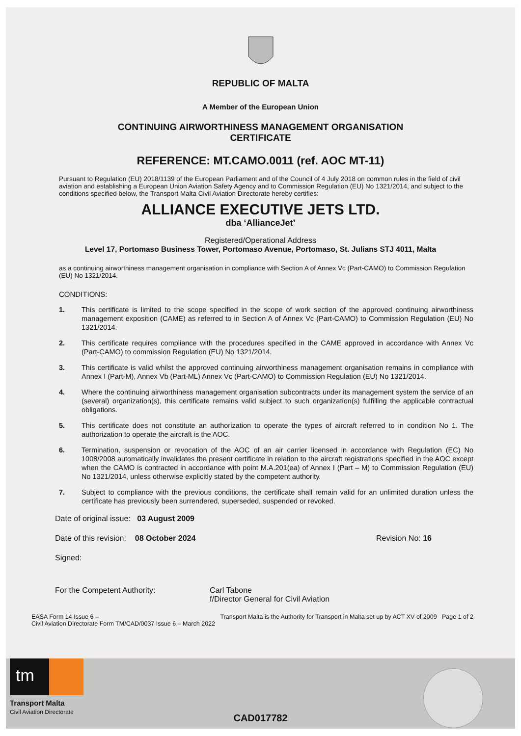REPUBLIC OF MALTA
A Member of the European Union
CONTINUING AIRWORTHINESS MANAGEMENT ORGANISATION
CERTIFICATE
REFERENCE: MT.CAMO.0011 (ref. AOC MT-11)
Pursuant to Regulation (EU) 2018/1139 of the European Parliament and of the Council of 4 July 2018 on common rules in the field of civil aviation and establishing a European Union Aviation Safety Agency and to Commission Regulation (EU) No 1321/2014, and subject to the conditions specified below, the Transport Malta Civil Aviation Directorate hereby certifies:
ALLIANCE EXECUTIVE JETS LTD.
dba ‘AllianceJet’
Registered/Operational Address
Level 17, Portomaso Business Tower, Portomaso Avenue, Portomaso, St. Julians STJ 4011, Malta
as a continuing airworthiness management organisation in compliance with Section A of Annex Vc (Part-CAMO) to Commission Regulation (EU) No 1321/2014.
CONDITIONS:
1. This certificate is limited to the scope specified in the scope of work section of the approved continuing airworthiness management exposition (CAME) as referred to in Section A of Annex Vc (Part-CAMO) to Commission Regulation (EU) No 1321/2014.
2. This certificate requires compliance with the procedures specified in the CAME approved in accordance with Annex Vc (Part-CAMO) to commission Regulation (EU) No 1321/2014.
3. This certificate is valid whilst the approved continuing airworthiness management organisation remains in compliance with Annex I (Part-M), Annex Vb (Part-ML) Annex Vc (Part-CAMO) to Commission Regulation (EU) No 1321/2014.
4. Where the continuing airworthiness management organisation subcontracts under its management system the service of an (several) organization(s), this certificate remains valid subject to such organization(s) fulfilling the applicable contractual obligations.
5. This certificate does not constitute an authorization to operate the types of aircraft referred to in condition No 1. The authorization to operate the aircraft is the AOC.
6. Termination, suspension or revocation of the AOC of an air carrier licensed in accordance with Regulation (EC) No 1008/2008 automatically invalidates the present certificate in relation to the aircraft registrations specified in the AOC except when the CAMO is contracted in accordance with point M.A.201(ea) of Annex I (Part – M) to Commission Regulation (EU) No 1321/2014, unless otherwise explicitly stated by the competent authority.
7. Subject to compliance with the previous conditions, the certificate shall remain valid for an unlimited duration unless the certificate has previously been surrendered, superseded, suspended or revoked.
Date of original issue: 03 August 2009
Date of this revision: 08 October 2024 Revision No: 16
Signed:
For the Competent Authority: Carl Tabone
f/Director General for Civil Aviation
EASA Form 14 Issue 6 –
Civil Aviation Directorate Form TM/CAD/0037 Issue 6 – March 2022 Transport Malta is the Authority for Transport in Malta set up by ACT XV of 2009 Page 1 of 2
tm
Transport Malta
Civil Aviation Directorate
CAD017782